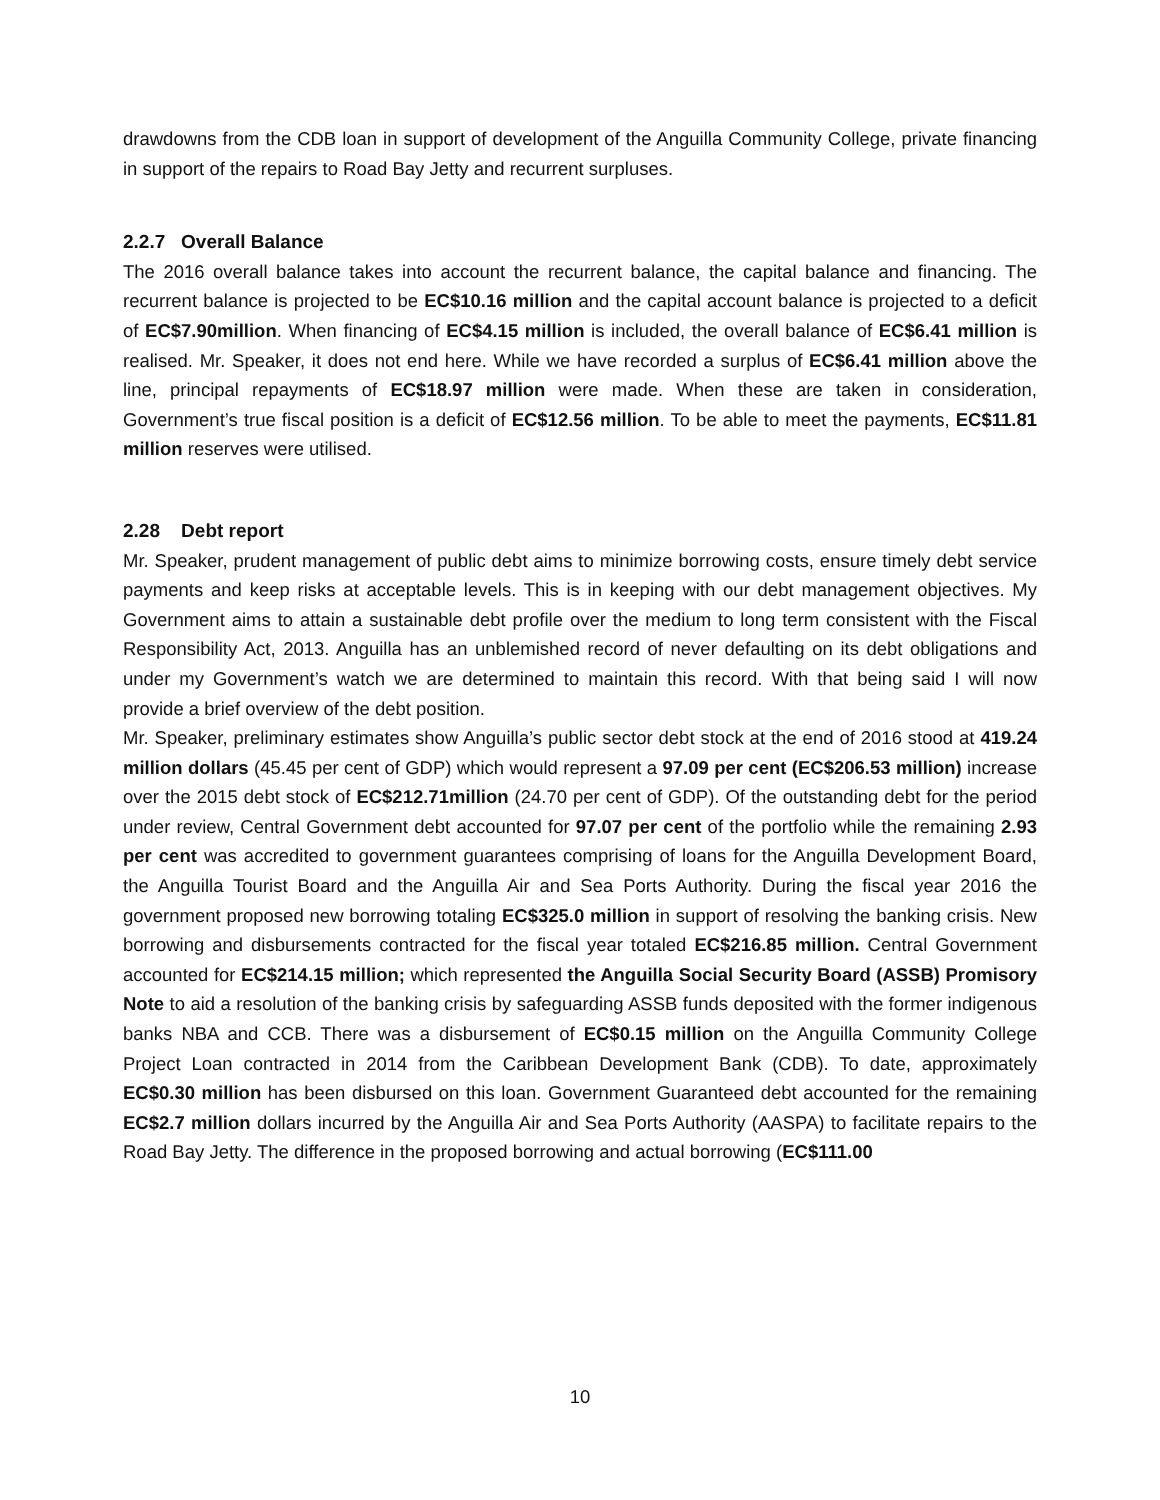drawdowns from the CDB loan in support of development of the Anguilla Community College, private financing in support of the repairs to Road Bay Jetty and recurrent surpluses.
2.2.7 Overall Balance
The 2016 overall balance takes into account the recurrent balance, the capital balance and financing. The recurrent balance is projected to be EC$10.16 million and the capital account balance is projected to a deficit of EC$7.90million. When financing of EC$4.15 million is included, the overall balance of EC$6.41 million is realised. Mr. Speaker, it does not end here. While we have recorded a surplus of EC$6.41 million above the line, principal repayments of EC$18.97 million were made. When these are taken in consideration, Government’s true fiscal position is a deficit of EC$12.56 million. To be able to meet the payments, EC$11.81 million reserves were utilised.
2.28 Debt report
Mr. Speaker, prudent management of public debt aims to minimize borrowing costs, ensure timely debt service payments and keep risks at acceptable levels. This is in keeping with our debt management objectives. My Government aims to attain a sustainable debt profile over the medium to long term consistent with the Fiscal Responsibility Act, 2013. Anguilla has an unblemished record of never defaulting on its debt obligations and under my Government’s watch we are determined to maintain this record. With that being said I will now provide a brief overview of the debt position.
Mr. Speaker, preliminary estimates show Anguilla’s public sector debt stock at the end of 2016 stood at 419.24 million dollars (45.45 per cent of GDP) which would represent a 97.09 per cent (EC$206.53 million) increase over the 2015 debt stock of EC$212.71million (24.70 per cent of GDP). Of the outstanding debt for the period under review, Central Government debt accounted for 97.07 per cent of the portfolio while the remaining 2.93 per cent was accredited to government guarantees comprising of loans for the Anguilla Development Board, the Anguilla Tourist Board and the Anguilla Air and Sea Ports Authority. During the fiscal year 2016 the government proposed new borrowing totaling EC$325.0 million in support of resolving the banking crisis. New borrowing and disbursements contracted for the fiscal year totaled EC$216.85 million. Central Government accounted for EC$214.15 million; which represented the Anguilla Social Security Board (ASSB) Promisory Note to aid a resolution of the banking crisis by safeguarding ASSB funds deposited with the former indigenous banks NBA and CCB. There was a disbursement of EC$0.15 million on the Anguilla Community College Project Loan contracted in 2014 from the Caribbean Development Bank (CDB). To date, approximately EC$0.30 million has been disbursed on this loan. Government Guaranteed debt accounted for the remaining EC$2.7 million dollars incurred by the Anguilla Air and Sea Ports Authority (AASPA) to facilitate repairs to the Road Bay Jetty. The difference in the proposed borrowing and actual borrowing (EC$111.00
10